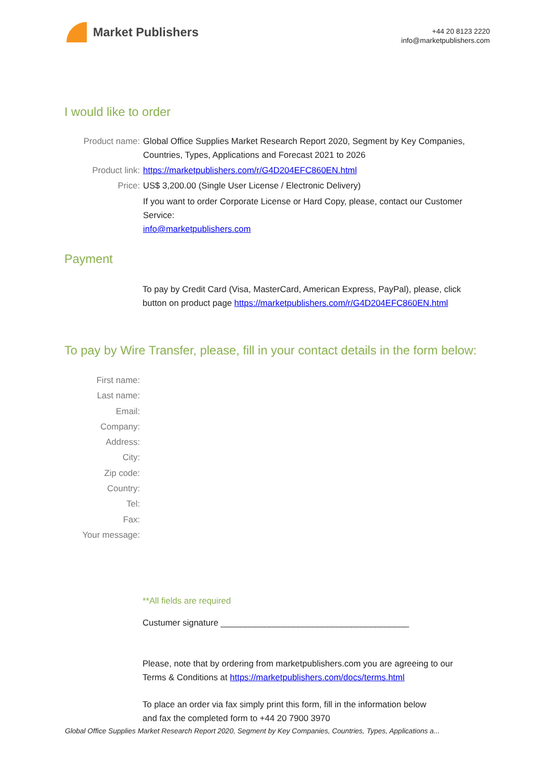Market Publishers
+44 20 8123 2220
info@marketpublishers.com
I would like to order
Product name: Global Office Supplies Market Research Report 2020, Segment by Key Companies, Countries, Types, Applications and Forecast 2021 to 2026
Product link: https://marketpublishers.com/r/G4D204EFC860EN.html
Price: US$ 3,200.00 (Single User License / Electronic Delivery)
If you want to order Corporate License or Hard Copy, please, contact our Customer Service:
info@marketpublishers.com
Payment
To pay by Credit Card (Visa, MasterCard, American Express, PayPal), please, click button on product page https://marketpublishers.com/r/G4D204EFC860EN.html
To pay by Wire Transfer, please, fill in your contact details in the form below:
First name:
Last name:
Email:
Company:
Address:
City:
Zip code:
Country:
Tel:
Fax:
Your message:
**All fields are required
Custumer signature _______________________________________
Please, note that by ordering from marketpublishers.com you are agreeing to our Terms & Conditions at https://marketpublishers.com/docs/terms.html
To place an order via fax simply print this form, fill in the information below
and fax the completed form to +44 20 7900 3970
Global Office Supplies Market Research Report 2020, Segment by Key Companies, Countries, Types, Applications a...